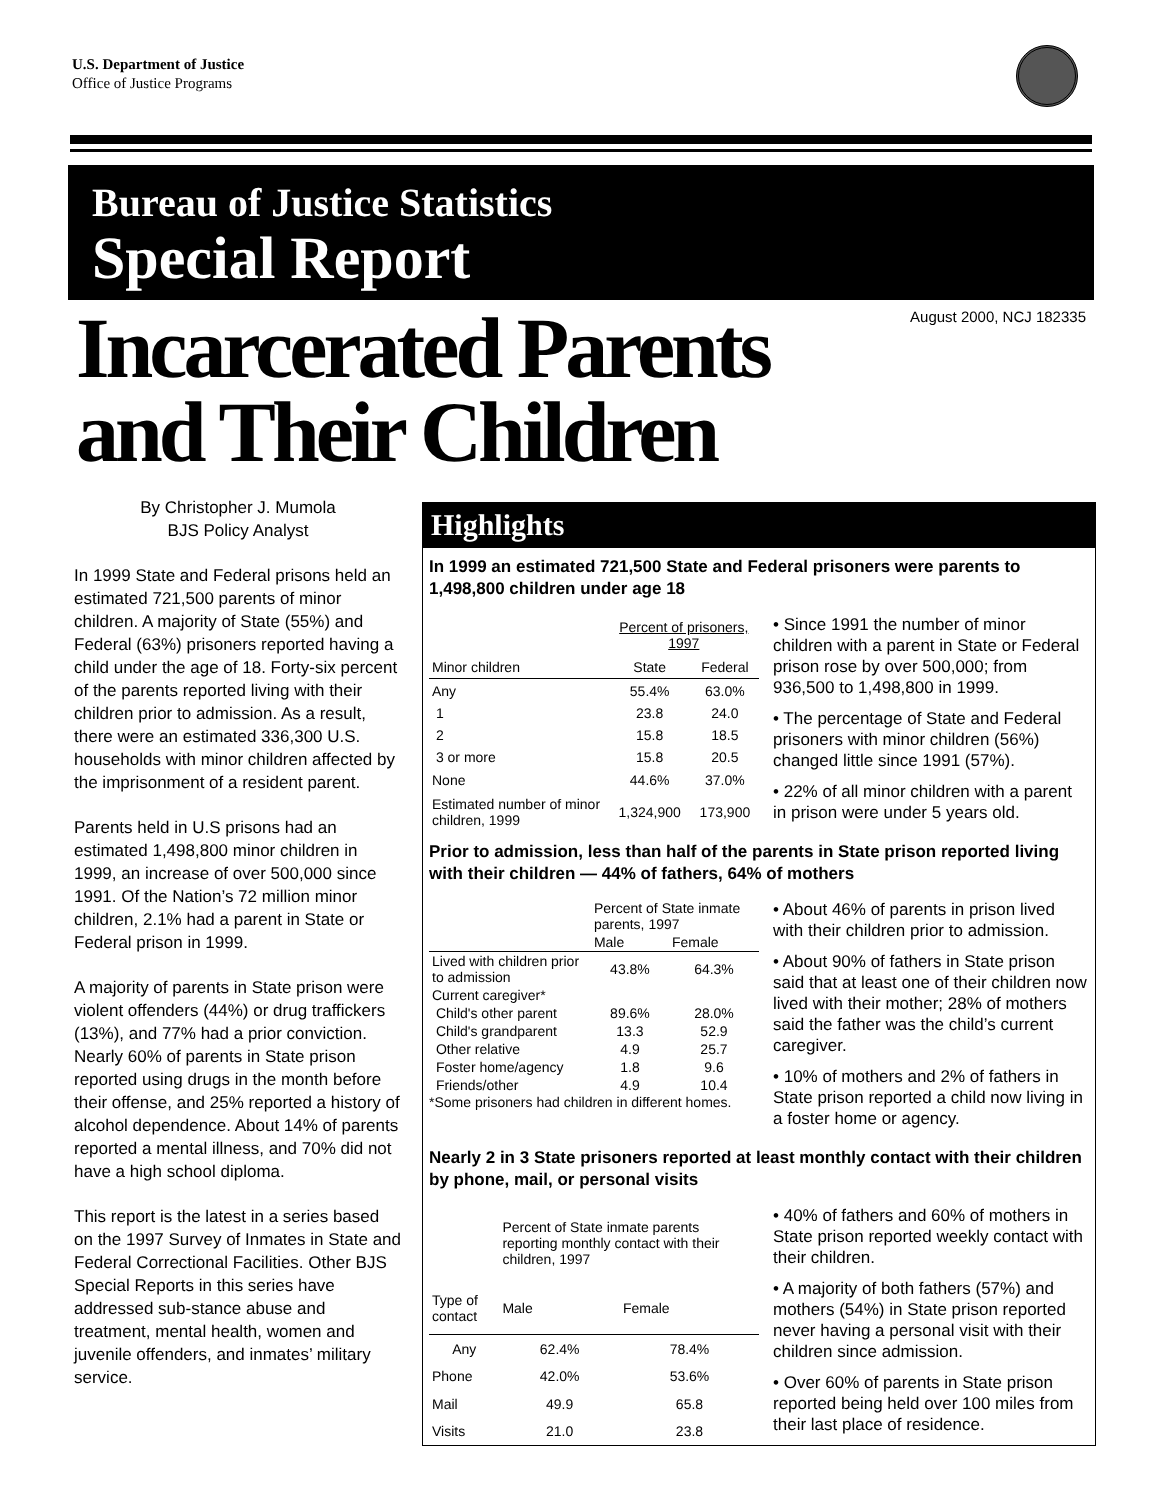U.S. Department of Justice
Office of Justice Programs
Bureau of Justice Statistics
Special Report
Incarcerated Parents
and Their Children
August 2000, NCJ 182335
By Christopher J. Mumola
BJS Policy Analyst
In 1999 State and Federal prisons held an estimated 721,500 parents of minor children. A majority of State (55%) and Federal (63%) prisoners reported having a child under the age of 18. Forty-six percent of the parents reported living with their children prior to admission. As a result, there were an estimated 336,300 U.S. households with minor children affected by the imprisonment of a resident parent.
Parents held in U.S prisons had an estimated 1,498,800 minor children in 1999, an increase of over 500,000 since 1991. Of the Nation’s 72 million minor children, 2.1% had a parent in State or Federal prison in 1999.
A majority of parents in State prison were violent offenders (44%) or drug traffickers (13%), and 77% had a prior conviction. Nearly 60% of parents in State prison reported using drugs in the month before their offense, and 25% reported a history of alcohol dependence. About 14% of parents reported a mental illness, and 70% did not have a high school diploma.
This report is the latest in a series based on the 1997 Survey of Inmates in State and Federal Correctional Facilities. Other BJS Special Reports in this series have addressed sub-stance abuse and treatment, mental health, women and juvenile offenders, and inmates’ military service.
Highlights
In 1999 an estimated 721,500 State and Federal prisoners were parents to 1,498,800 children under age 18
| | Percent of prisoners, 1997 | |
| --- | --- | --- |
| Minor children | State | Federal |
| Any | 55.4% | 63.0% |
| 1 | 23.8 | 24.0 |
| 2 | 15.8 | 18.5 |
| 3 or more | 15.8 | 20.5 |
| None | 44.6% | 37.0% |
| Estimated number of minor children, 1999 | 1,324,900 | 173,900 |
• Since 1991 the number of minor children with a parent in State or Federal prison rose by over 500,000; from 936,500 to 1,498,800 in 1999.
• The percentage of State and Federal prisoners with minor children (56%) changed little since 1991 (57%).
• 22% of all minor children with a parent in prison were under 5 years old.
Prior to admission, less than half of the parents in State prison reported living with their children — 44% of fathers, 64% of mothers
| | Percent of State inmate parents, 1997 | |
| --- | --- | --- |
| | Male | Female |
| Lived with children prior to admission | 43.8% | 64.3% |
| Current caregiver* | | |
| Child's other parent | 89.6% | 28.0% |
| Child's grandparent | 13.3 | 52.9 |
| Other relative | 4.9 | 25.7 |
| Foster home/agency | 1.8 | 9.6 |
| Friends/other | 4.9 | 10.4 |
*Some prisoners had children in different homes.
• About 46% of parents in prison lived with their children prior to admission.
• About 90% of fathers in State prison said that at least one of their children now lived with their mother; 28% of mothers said the father was the child’s current caregiver.
• 10% of mothers and 2% of fathers in State prison reported a child now living in a foster home or agency.
Nearly 2 in 3 State prisoners reported at least monthly contact with their children by phone, mail, or personal visits
| | Percent of State inmate parents reporting monthly contact with their children, 1997 | |
| --- | --- | --- |
| Type of contact | Male | Female |
| Any | 62.4% | 78.4% |
| Phone | 42.0% | 53.6% |
| Mail | 49.9 | 65.8 |
| Visits | 21.0 | 23.8 |
• 40% of fathers and 60% of mothers in State prison reported weekly contact with their children.
• A majority of both fathers (57%) and mothers (54%) in State prison reported never having a personal visit with their children since admission.
• Over 60% of parents in State prison reported being held over 100 miles from their last place of residence.